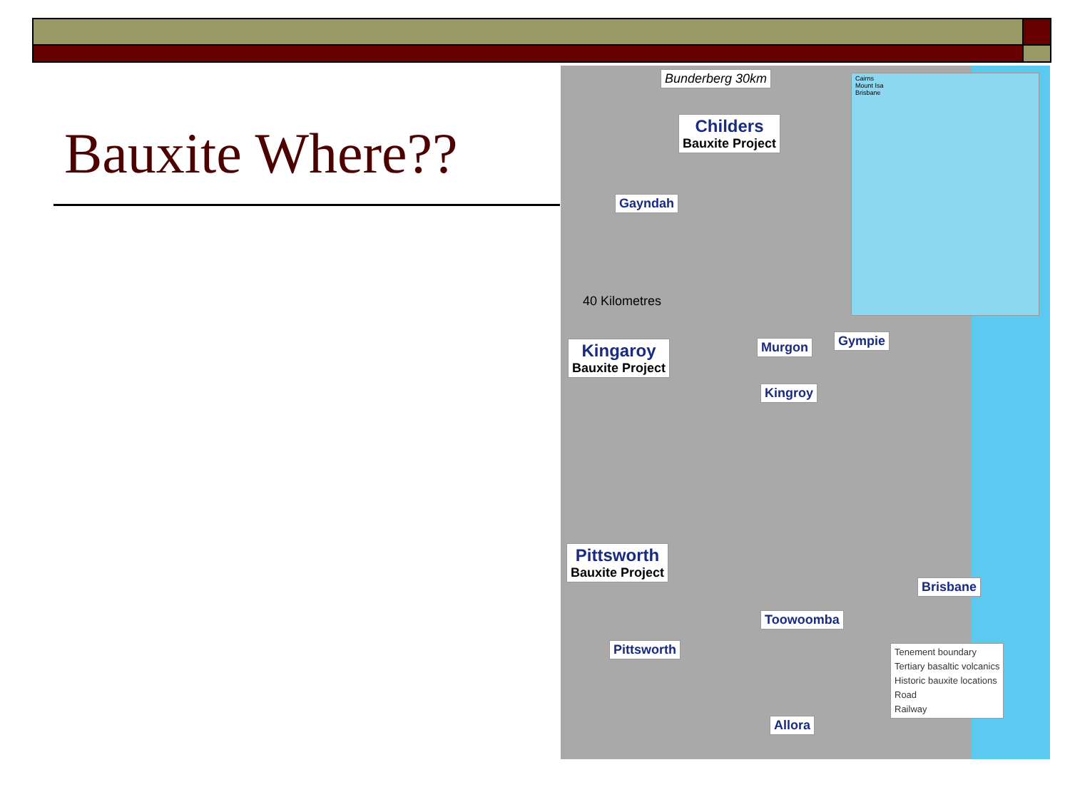Bauxite Where??
Bunderberg 30km
Childers
Bauxite Project
Gayndah
40 Kilometres
Kingaroy
Bauxite Project
Murgon Gympie
Kingroy
Pittsworth
Bauxite Project
Brisbane
Toowoomba
Pittsworth
Allora
Cairns
Mount Isa
Brisbane
Tenement boundary
Tertiary basaltic volcanics
Historic bauxite locations
Road
Railway